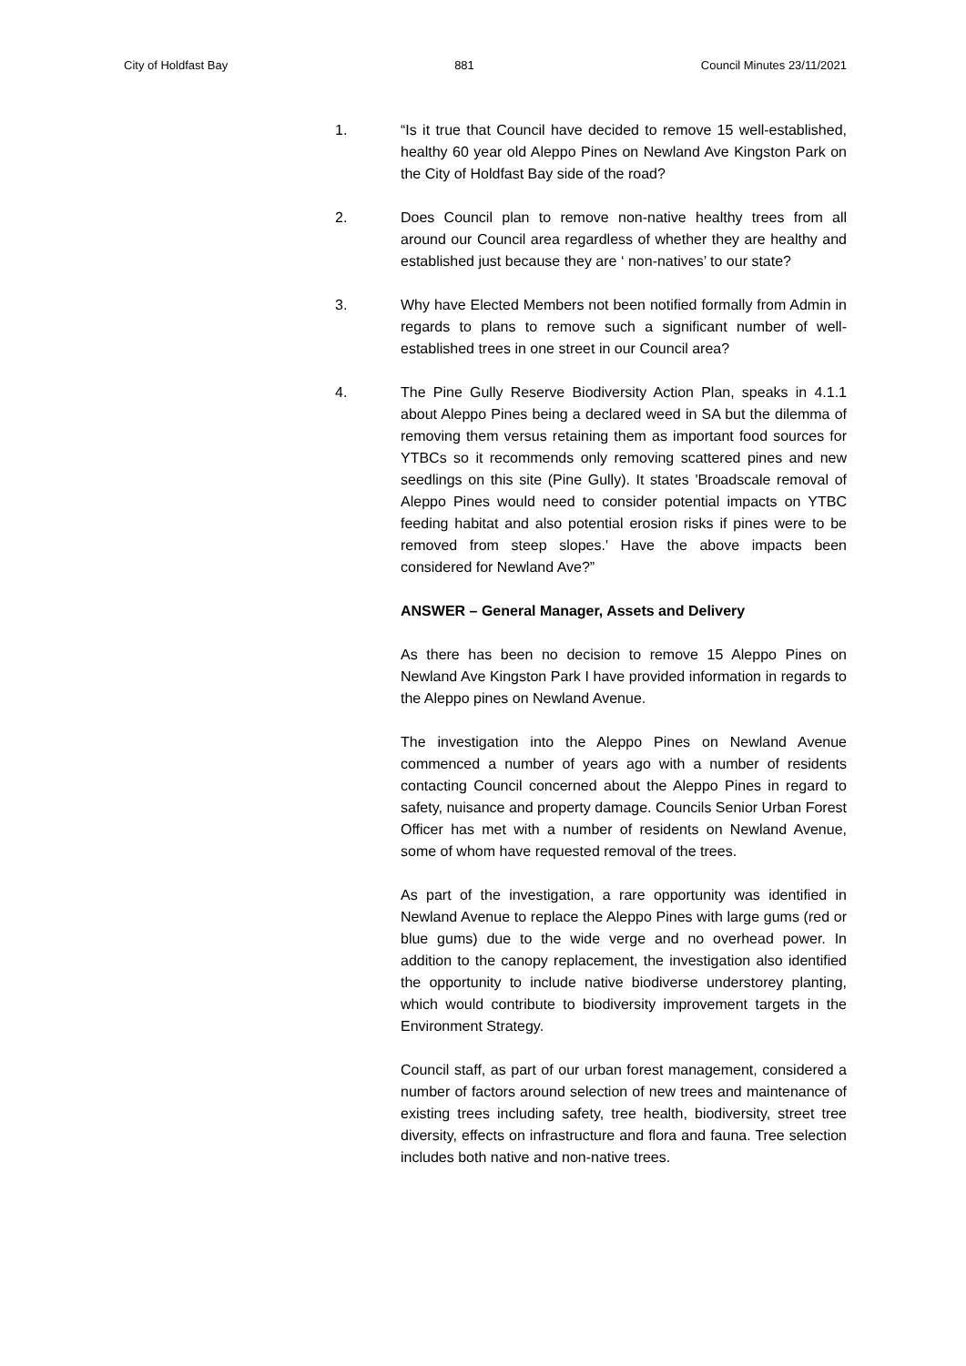City of Holdfast Bay 881 Council Minutes 23/11/2021
1. “Is it true that Council have decided to remove 15 well-established, healthy 60 year old Aleppo Pines on Newland Ave Kingston Park on the City of Holdfast Bay side of the road?
2. Does Council plan to remove non-native healthy trees from all around our Council area regardless of whether they are healthy and established just because they are ‘ non-natives’ to our state?
3. Why have Elected Members not been notified formally from Admin in regards to plans to remove such a significant number of well-established trees in one street in our Council area?
4. The Pine Gully Reserve Biodiversity Action Plan, speaks in 4.1.1 about Aleppo Pines being a declared weed in SA but the dilemma of removing them versus retaining them as important food sources for YTBCs so it recommends only removing scattered pines and new seedlings on this site (Pine Gully). It states 'Broadscale removal of Aleppo Pines would need to consider potential impacts on YTBC feeding habitat and also potential erosion risks if pines were to be removed from steep slopes.' Have the above impacts been considered for Newland Ave?”
ANSWER – General Manager, Assets and Delivery
As there has been no decision to remove 15 Aleppo Pines on Newland Ave Kingston Park I have provided information in regards to the Aleppo pines on Newland Avenue.
The investigation into the Aleppo Pines on Newland Avenue commenced a number of years ago with a number of residents contacting Council concerned about the Aleppo Pines in regard to safety, nuisance and property damage. Councils Senior Urban Forest Officer has met with a number of residents on Newland Avenue, some of whom have requested removal of the trees.
As part of the investigation, a rare opportunity was identified in Newland Avenue to replace the Aleppo Pines with large gums (red or blue gums) due to the wide verge and no overhead power. In addition to the canopy replacement, the investigation also identified the opportunity to include native biodiverse understorey planting, which would contribute to biodiversity improvement targets in the Environment Strategy.
Council staff, as part of our urban forest management, considered a number of factors around selection of new trees and maintenance of existing trees including safety, tree health, biodiversity, street tree diversity, effects on infrastructure and flora and fauna. Tree selection includes both native and non-native trees.